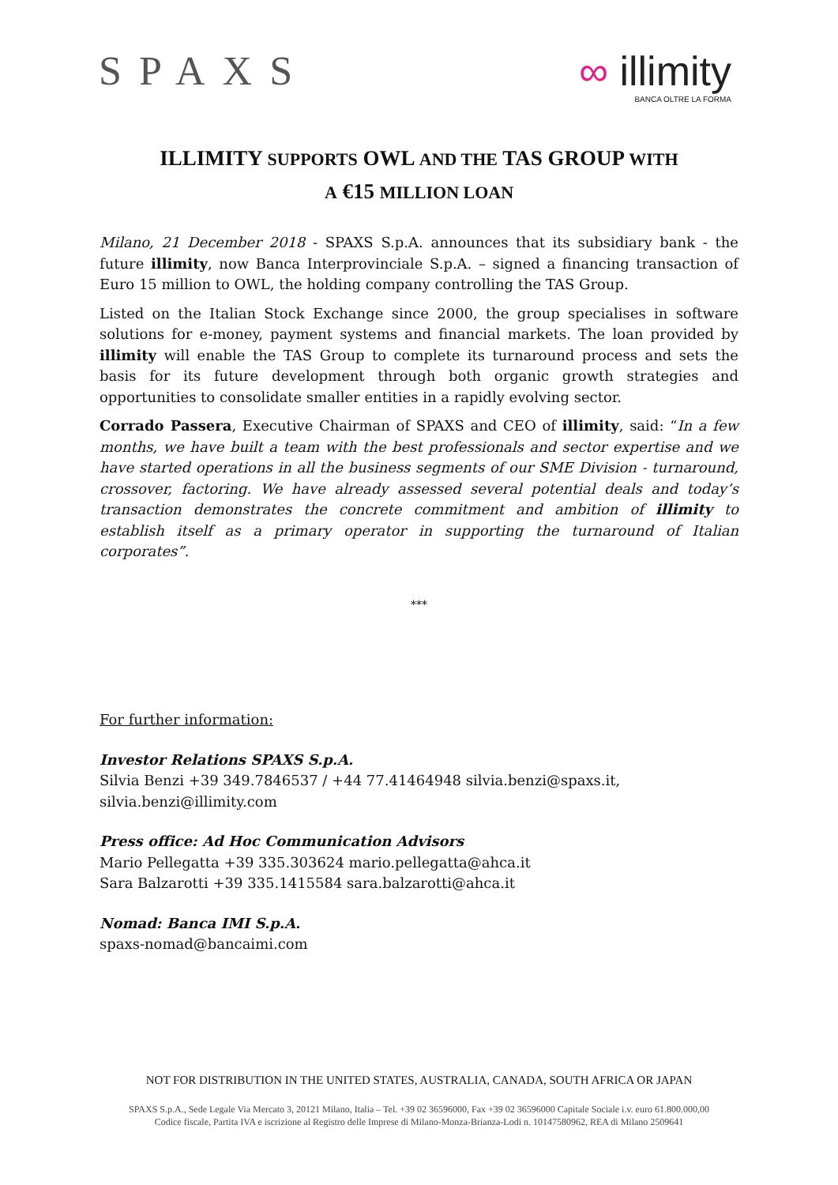SPAXS ∞ illimity
BANCA OLTRE LA FORMA
ILLIMITY SUPPORTS OWL AND THE TAS GROUP WITH
A €15 MILLION LOAN
Milano, 21 December 2018 - SPAXS S.p.A. announces that its subsidiary bank - the future illimity, now Banca Interprovinciale S.p.A. – signed a financing transaction of Euro 15 million to OWL, the holding company controlling the TAS Group.
Listed on the Italian Stock Exchange since 2000, the group specialises in software solutions for e-money, payment systems and financial markets. The loan provided by illimity will enable the TAS Group to complete its turnaround process and sets the basis for its future development through both organic growth strategies and opportunities to consolidate smaller entities in a rapidly evolving sector.
Corrado Passera, Executive Chairman of SPAXS and CEO of illimity, said: “In a few months, we have built a team with the best professionals and sector expertise and we have started operations in all the business segments of our SME Division - turnaround, crossover, factoring. We have already assessed several potential deals and today’s transaction demonstrates the concrete commitment and ambition of illimity to establish itself as a primary operator in supporting the turnaround of Italian corporates”.
***
For further information:
Investor Relations SPAXS S.p.A.
Silvia Benzi +39 349.7846537 / +44 77.41464948 silvia.benzi@spaxs.it, silvia.benzi@illimity.com
Press office: Ad Hoc Communication Advisors
Mario Pellegatta +39 335.303624 mario.pellegatta@ahca.it
Sara Balzarotti +39 335.1415584 sara.balzarotti@ahca.it
Nomad: Banca IMI S.p.A.
spaxs-nomad@bancaimi.com
NOT FOR DISTRIBUTION IN THE UNITED STATES, AUSTRALIA, CANADA, SOUTH AFRICA OR JAPAN
SPAXS S.p.A., Sede Legale Via Mercato 3, 20121 Milano, Italia – Tel. +39 02 36596000, Fax +39 02 36596000 Capitale Sociale i.v. euro 61.800.000,00
Codice fiscale, Partita IVA e iscrizione al Registro delle Imprese di Milano-Monza-Brianza-Lodi n. 10147580962, REA di Milano 2509641